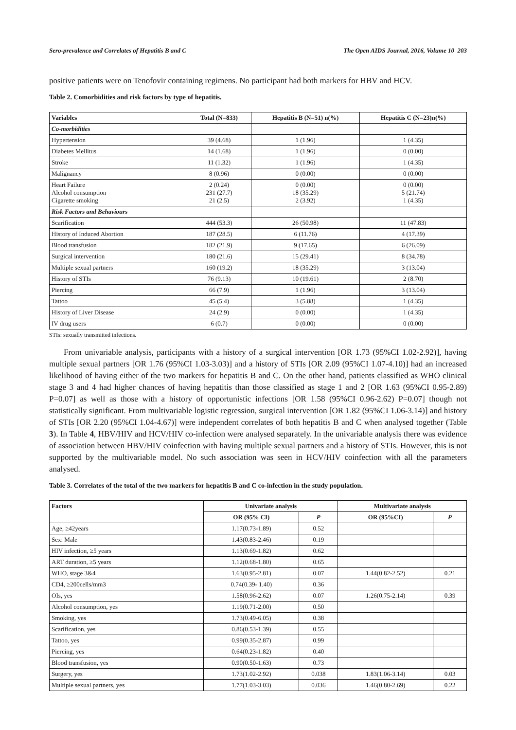Sero-prevalence and Correlates of Hepatitis B and C The Open AIDS Journal, 2016, Volume 10 203
positive patients were on Tenofovir containing regimens. No participant had both markers for HBV and HCV.
Table 2. Comorbidities and risk factors by type of hepatitis.
| Variables | Total (N=833) | Hepatitis B (N=51) n(%) | Hepatitis C (N=23)n(%) |
| --- | --- | --- | --- |
| Co-morbidities | | | |
| Hypertension | 39 (4.68) | 1 (1.96) | 1 (4.35) |
| Diabetes Mellitus | 14 (1.68) | 1 (1.96) | 0 (0.00) |
| Stroke | 11 (1.32) | 1 (1.96) | 1 (4.35) |
| Malignancy | 8 (0.96) | 0 (0.00) | 0 (0.00) |
| Heart Failure Alcohol consumption Cigarette smoking | 2 (0.24) 231 (27.7) 21 (2.5) | 0 (0.00) 18 (35.29) 2 (3.92) | 0 (0.00) 5 (21.74) 1 (4.35) |
| Risk Factors and Behaviours | | | |
| Scarification | 444 (53.3) | 26 (50.98) | 11 (47.83) |
| History of Induced Abortion | 187 (28.5) | 6 (11.76) | 4 (17.39) |
| Blood transfusion | 182 (21.9) | 9 (17.65) | 6 (26.09) |
| Surgical intervention | 180 (21.6) | 15 (29.41) | 8 (34.78) |
| Multiple sexual partners | 160 (19.2) | 18 (35.29) | 3 (13.04) |
| History of STIs | 76 (9.13) | 10 (19.61) | 2 (8.70) |
| Piercing | 66 (7.9) | 1 (1.96) | 3 (13.04) |
| Tattoo | 45 (5.4) | 3 (5.88) | 1 (4.35) |
| History of Liver Disease | 24 (2.9) | 0 (0.00) | 1 (4.35) |
| IV drug users | 6 (0.7) | 0 (0.00) | 0 (0.00) |
STIs: sexually transmitted infections.
From univariable analysis, participants with a history of a surgical intervention [OR 1.73 (95%CI 1.02-2.92)], having multiple sexual partners [OR 1.76 (95%CI 1.03-3.03)] and a history of STIs [OR 2.09 (95%CI 1.07-4.10)] had an increased likelihood of having either of the two markers for hepatitis B and C. On the other hand, patients classified as WHO clinical stage 3 and 4 had higher chances of having hepatitis than those classified as stage 1 and 2 [OR 1.63 (95%CI 0.95-2.89) P=0.07] as well as those with a history of opportunistic infections [OR 1.58 (95%CI 0.96-2.62) P=0.07] though not statistically significant. From multivariable logistic regression, surgical intervention [OR 1.82 (95%CI 1.06-3.14)] and history of STIs [OR 2.20 (95%CI 1.04-4.67)] were independent correlates of both hepatitis B and C when analysed together (Table 3). In Table 4, HBV/HIV and HCV/HIV co-infection were analysed separately. In the univariable analysis there was evidence of association between HBV/HIV coinfection with having multiple sexual partners and a history of STIs. However, this is not supported by the multivariable model. No such association was seen in HCV/HIV coinfection with all the parameters analysed.
Table 3. Correlates of the total of the two markers for hepatitis B and C co-infection in the study population.
| Factors | Univariate analysis | | Multivariate analysis | |
| --- | --- | --- | --- | --- |
| | OR (95% CI) | P | OR (95%CI) | P |
| Age, ≥42years | 1.17(0.73-1.89) | 0.52 | | |
| Sex: Male | 1.43(0.83-2.46) | 0.19 | | |
| HIV infection, ≥5 years | 1.13(0.69-1.82) | 0.62 | | |
| ART duration, ≥5 years | 1.12(0.68-1.80) | 0.65 | | |
| WHO, stage 3&4 | 1.63(0.95-2.81) | 0.07 | 1.44(0.82-2.52) | 0.21 |
| CD4, ≥200cells/mm3 | 0.74(0.39- 1.40) | 0.36 | | |
| OIs, yes | 1.58(0.96-2.62) | 0.07 | 1.26(0.75-2.14) | 0.39 |
| Alcohol consumption, yes | 1.19(0.71-2.00) | 0.50 | | |
| Smoking, yes | 1.73(0.49-6.05) | 0.38 | | |
| Scarification, yes | 0.86(0.53-1.39) | 0.55 | | |
| Tattoo, yes | 0.99(0.35-2.87) | 0.99 | | |
| Piercing, yes | 0.64(0.23-1.82) | 0.40 | | |
| Blood transfusion, yes | 0.90(0.50-1.63) | 0.73 | | |
| Surgery, yes | 1.73(1.02-2.92) | 0.038 | 1.83(1.06-3.14) | 0.03 |
| Multiple sexual partners, yes | 1.77(1.03-3.03) | 0.036 | 1.46(0.80-2.69) | 0.22 |